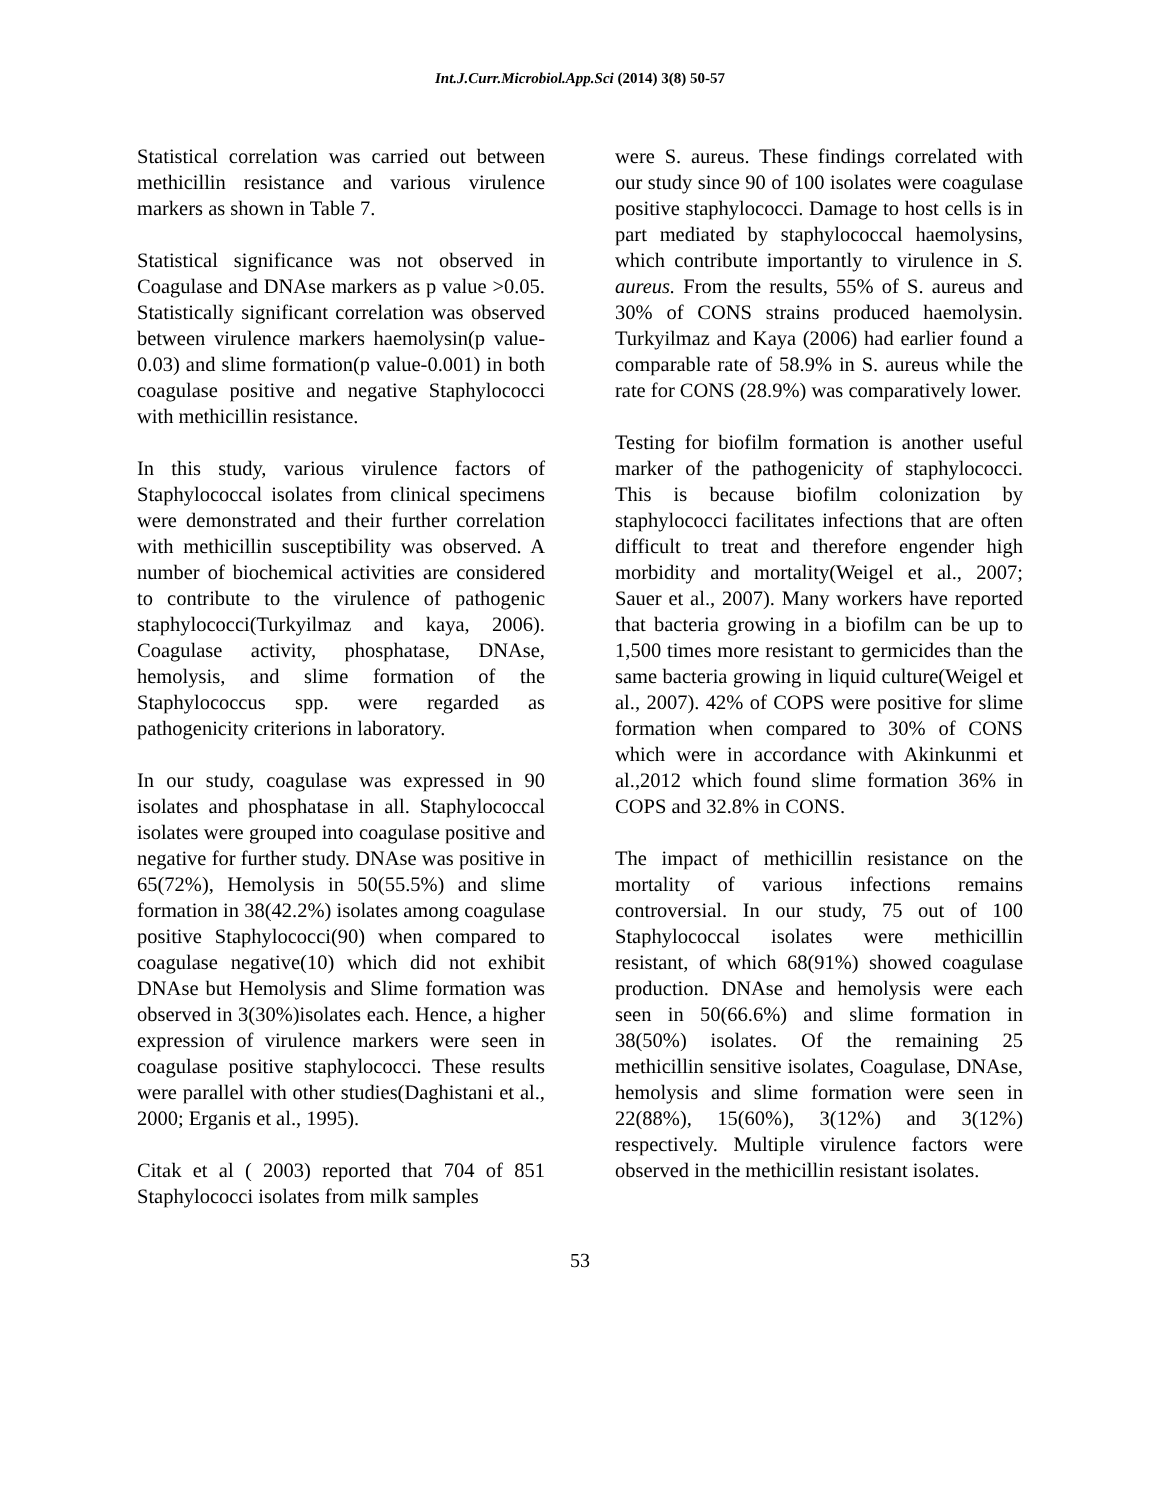Int.J.Curr.Microbiol.App.Sci (2014) 3(8) 50-57
Statistical correlation was carried out between methicillin resistance and various virulence markers as shown in Table 7.
Statistical significance was not observed in Coagulase and DNAse markers as p value >0.05. Statistically significant correlation was observed between virulence markers haemolysin(p value-0.03) and slime formation(p value-0.001) in both coagulase positive and negative Staphylococci with methicillin resistance.
In this study, various virulence factors of Staphylococcal isolates from clinical specimens were demonstrated and their further correlation with methicillin susceptibility was observed. A number of biochemical activities are considered to contribute to the virulence of pathogenic staphylococci(Turkyilmaz and kaya, 2006). Coagulase activity, phosphatase, DNAse, hemolysis, and slime formation of the Staphylococcus spp. were regarded as pathogenicity criterions in laboratory.
In our study, coagulase was expressed in 90 isolates and phosphatase in all. Staphylococcal isolates were grouped into coagulase positive and negative for further study. DNAse was positive in 65(72%), Hemolysis in 50(55.5%) and slime formation in 38(42.2%) isolates among coagulase positive Staphylococci(90) when compared to coagulase negative(10) which did not exhibit DNAse but Hemolysis and Slime formation was observed in 3(30%)isolates each. Hence, a higher expression of virulence markers were seen in coagulase positive staphylococci. These results were parallel with other studies(Daghistani et al., 2000; Erganis et al., 1995).
Citak et al ( 2003) reported that 704 of 851 Staphylococci isolates from milk samples
were S. aureus. These findings correlated with our study since 90 of 100 isolates were coagulase positive staphylococci. Damage to host cells is in part mediated by staphylococcal haemolysins, which contribute importantly to virulence in S. aureus. From the results, 55% of S. aureus and 30% of CONS strains produced haemolysin. Turkyilmaz and Kaya (2006) had earlier found a comparable rate of 58.9% in S. aureus while the rate for CONS (28.9%) was comparatively lower.
Testing for biofilm formation is another useful marker of the pathogenicity of staphylococci. This is because biofilm colonization by staphylococci facilitates infections that are often difficult to treat and therefore engender high morbidity and mortality(Weigel et al., 2007; Sauer et al., 2007). Many workers have reported that bacteria growing in a biofilm can be up to 1,500 times more resistant to germicides than the same bacteria growing in liquid culture(Weigel et al., 2007). 42% of COPS were positive for slime formation when compared to 30% of CONS which were in accordance with Akinkunmi et al.,2012 which found slime formation 36% in COPS and 32.8% in CONS.
The impact of methicillin resistance on the mortality of various infections remains controversial. In our study, 75 out of 100 Staphylococcal isolates were methicillin resistant, of which 68(91%) showed coagulase production. DNAse and hemolysis were each seen in 50(66.6%) and slime formation in 38(50%) isolates. Of the remaining 25 methicillin sensitive isolates, Coagulase, DNAse, hemolysis and slime formation were seen in 22(88%), 15(60%), 3(12%) and 3(12%) respectively. Multiple virulence factors were observed in the methicillin resistant isolates.
53